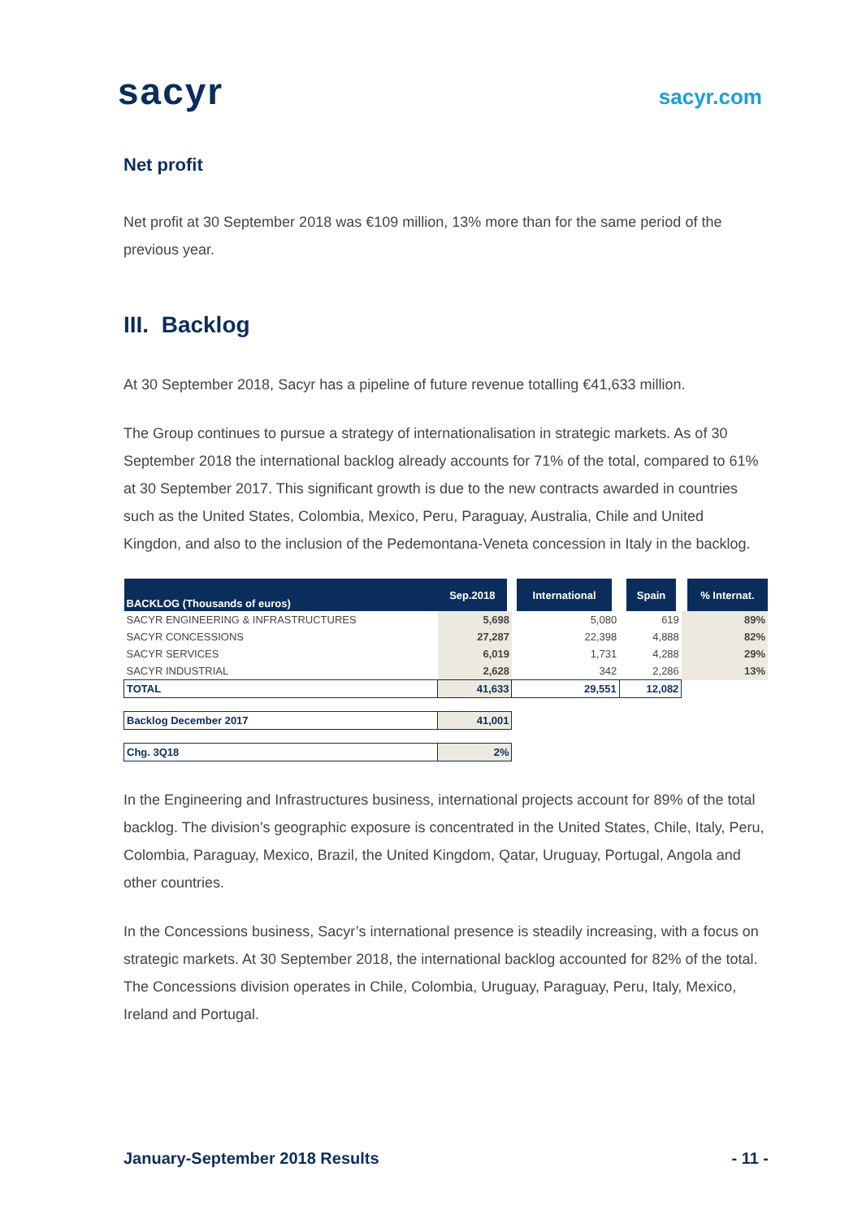sacyr
sacyr.com
Net profit
Net profit at 30 September 2018 was €109 million, 13% more than for the same period of the previous year.
III. Backlog
At 30 September 2018, Sacyr has a pipeline of future revenue totalling €41,633 million.
The Group continues to pursue a strategy of internationalisation in strategic markets. As of 30 September 2018 the international backlog already accounts for 71% of the total, compared to 61% at 30 September 2017. This significant growth is due to the new contracts awarded in countries such as the United States, Colombia, Mexico, Peru, Paraguay, Australia, Chile and United Kingdon, and also to the inclusion of the Pedemontana-Veneta concession in Italy in the backlog.
| BACKLOG (Thousands of euros) | Sep.2018 | International | Spain | % Internat. |
| --- | --- | --- | --- | --- |
| SACYR ENGINEERING & INFRASTRUCTURES | 5,698 | 5,080 | 619 | 89% |
| SACYR CONCESSIONS | 27,287 | 22,398 | 4,888 | 82% |
| SACYR SERVICES | 6,019 | 1,731 | 4,288 | 29% |
| SACYR INDUSTRIAL | 2,628 | 342 | 2,286 | 13% |
| TOTAL | 41,633 | 29,551 | 12,082 | |
| Backlog December 2017 | 41,001 | | | |
| Chg. 3Q18 | 2% | | | |
In the Engineering and Infrastructures business, international projects account for 89% of the total backlog. The division’s geographic exposure is concentrated in the United States, Chile, Italy, Peru, Colombia, Paraguay, Mexico, Brazil, the United Kingdom, Qatar, Uruguay, Portugal, Angola and other countries.
In the Concessions business, Sacyr’s international presence is steadily increasing, with a focus on strategic markets. At 30 September 2018, the international backlog accounted for 82% of the total. The Concessions division operates in Chile, Colombia, Uruguay, Paraguay, Peru, Italy, Mexico, Ireland and Portugal.
January-September 2018 Results - 11 -